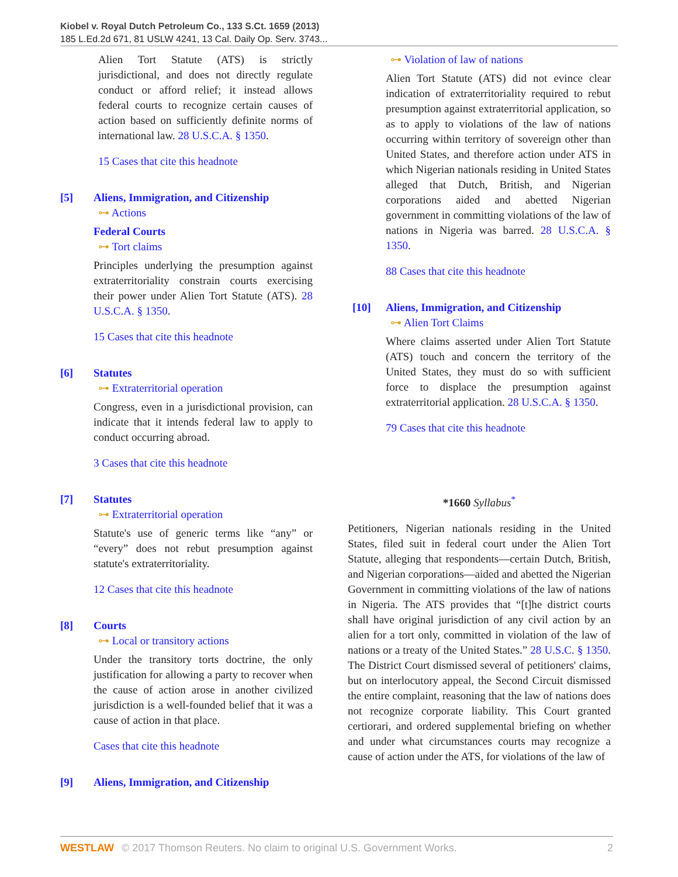Kiobel v. Royal Dutch Petroleum Co., 133 S.Ct. 1659 (2013)
185 L.Ed.2d 671, 81 USLW 4241, 13 Cal. Daily Op. Serv. 3743...
Alien Tort Statute (ATS) is strictly jurisdictional, and does not directly regulate conduct or afford relief; it instead allows federal courts to recognize certain causes of action based on sufficiently definite norms of international law. 28 U.S.C.A. § 1350.
15 Cases that cite this headnote
[5] Aliens, Immigration, and Citizenship
⊶ Actions
Federal Courts
⊶ Tort claims
Principles underlying the presumption against extraterritoriality constrain courts exercising their power under Alien Tort Statute (ATS). 28 U.S.C.A. § 1350.
15 Cases that cite this headnote
[6] Statutes
⊶ Extraterritorial operation
Congress, even in a jurisdictional provision, can indicate that it intends federal law to apply to conduct occurring abroad.
3 Cases that cite this headnote
[7] Statutes
⊶ Extraterritorial operation
Statute's use of generic terms like “any” or “every” does not rebut presumption against statute's extraterritoriality.
12 Cases that cite this headnote
[8] Courts
⊶ Local or transitory actions
Under the transitory torts doctrine, the only justification for allowing a party to recover when the cause of action arose in another civilized jurisdiction is a well-founded belief that it was a cause of action in that place.
Cases that cite this headnote
[9] Aliens, Immigration, and Citizenship
⊶ Violation of law of nations
Alien Tort Statute (ATS) did not evince clear indication of extraterritoriality required to rebut presumption against extraterritorial application, so as to apply to violations of the law of nations occurring within territory of sovereign other than United States, and therefore action under ATS in which Nigerian nationals residing in United States alleged that Dutch, British, and Nigerian corporations aided and abetted Nigerian government in committing violations of the law of nations in Nigeria was barred. 28 U.S.C.A. § 1350.
88 Cases that cite this headnote
[10] Aliens, Immigration, and Citizenship
⊶ Alien Tort Claims
Where claims asserted under Alien Tort Statute (ATS) touch and concern the territory of the United States, they must do so with sufficient force to displace the presumption against extraterritorial application. 28 U.S.C.A. § 1350.
79 Cases that cite this headnote
*1660 Syllabus<sup>*</sup>
Petitioners, Nigerian nationals residing in the United States, filed suit in federal court under the Alien Tort Statute, alleging that respondents—certain Dutch, British, and Nigerian corporations—aided and abetted the Nigerian Government in committing violations of the law of nations in Nigeria. The ATS provides that “[t]he district courts shall have original jurisdiction of any civil action by an alien for a tort only, committed in violation of the law of nations or a treaty of the United States.” 28 U.S.C. § 1350. The District Court dismissed several of petitioners' claims, but on interlocutory appeal, the Second Circuit dismissed the entire complaint, reasoning that the law of nations does not recognize corporate liability. This Court granted certiorari, and ordered supplemental briefing on whether and under what circumstances courts may recognize a cause of action under the ATS, for violations of the law of
WESTLAW © 2017 Thomson Reuters. No claim to original U.S. Government Works. 2